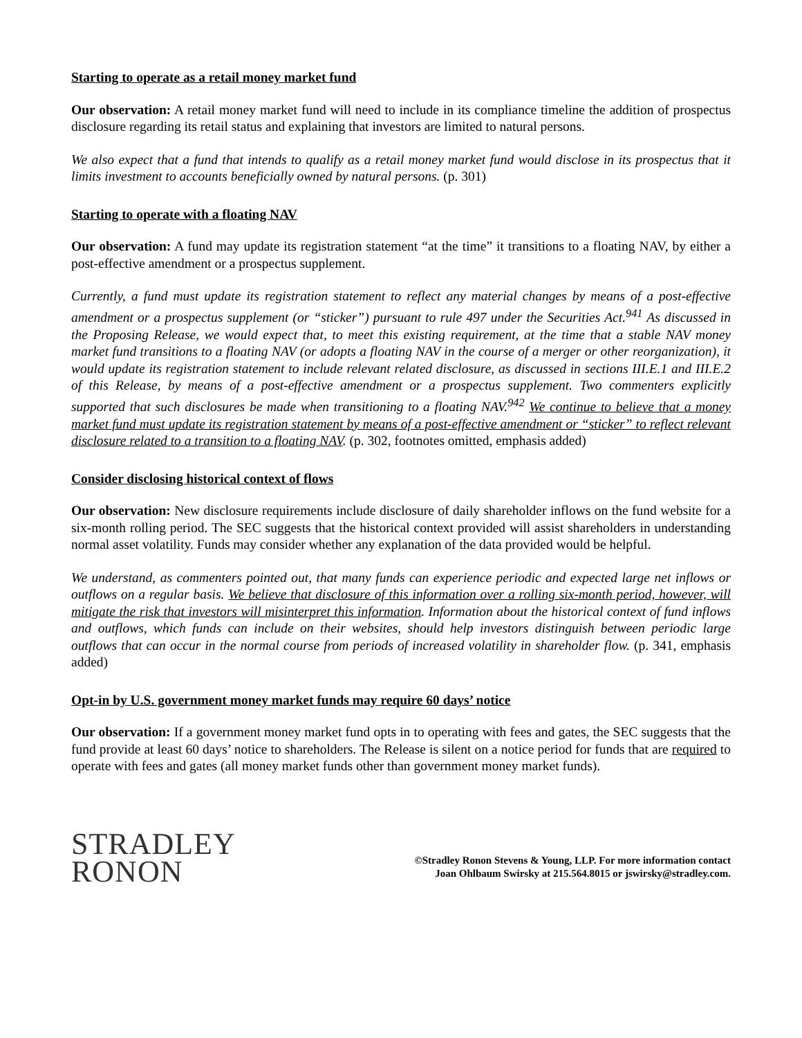Starting to operate as a retail money market fund
Our observation: A retail money market fund will need to include in its compliance timeline the addition of prospectus disclosure regarding its retail status and explaining that investors are limited to natural persons.
We also expect that a fund that intends to qualify as a retail money market fund would disclose in its prospectus that it limits investment to accounts beneficially owned by natural persons. (p. 301)
Starting to operate with a floating NAV
Our observation: A fund may update its registration statement “at the time” it transitions to a floating NAV, by either a post-effective amendment or a prospectus supplement.
Currently, a fund must update its registration statement to reflect any material changes by means of a post-effective amendment or a prospectus supplement (or “sticker”) pursuant to rule 497 under the Securities Act.<sup>941</sup> As discussed in the Proposing Release, we would expect that, to meet this existing requirement, at the time that a stable NAV money market fund transitions to a floating NAV (or adopts a floating NAV in the course of a merger or other reorganization), it would update its registration statement to include relevant related disclosure, as discussed in sections III.E.1 and III.E.2 of this Release, by means of a post-effective amendment or a prospectus supplement. Two commenters explicitly supported that such disclosures be made when transitioning to a floating NAV.<sup>942</sup> We continue to believe that a money market fund must update its registration statement by means of a post-effective amendment or “sticker” to reflect relevant disclosure related to a transition to a floating NAV. (p. 302, footnotes omitted, emphasis added)
Consider disclosing historical context of flows
Our observation: New disclosure requirements include disclosure of daily shareholder inflows on the fund website for a six-month rolling period. The SEC suggests that the historical context provided will assist shareholders in understanding normal asset volatility. Funds may consider whether any explanation of the data provided would be helpful.
We understand, as commenters pointed out, that many funds can experience periodic and expected large net inflows or outflows on a regular basis. We believe that disclosure of this information over a rolling six-month period, however, will mitigate the risk that investors will misinterpret this information. Information about the historical context of fund inflows and outflows, which funds can include on their websites, should help investors distinguish between periodic large outflows that can occur in the normal course from periods of increased volatility in shareholder flow. (p. 341, emphasis added)
Opt-in by U.S. government money market funds may require 60 days’ notice
Our observation: If a government money market fund opts in to operating with fees and gates, the SEC suggests that the fund provide at least 60 days’ notice to shareholders. The Release is silent on a notice period for funds that are required to operate with fees and gates (all money market funds other than government money market funds).
STRADLEY
RONON
©Stradley Ronon Stevens & Young, LLP. For more information contact
Joan Ohlbaum Swirsky at 215.564.8015 or jswirsky@stradley.com.